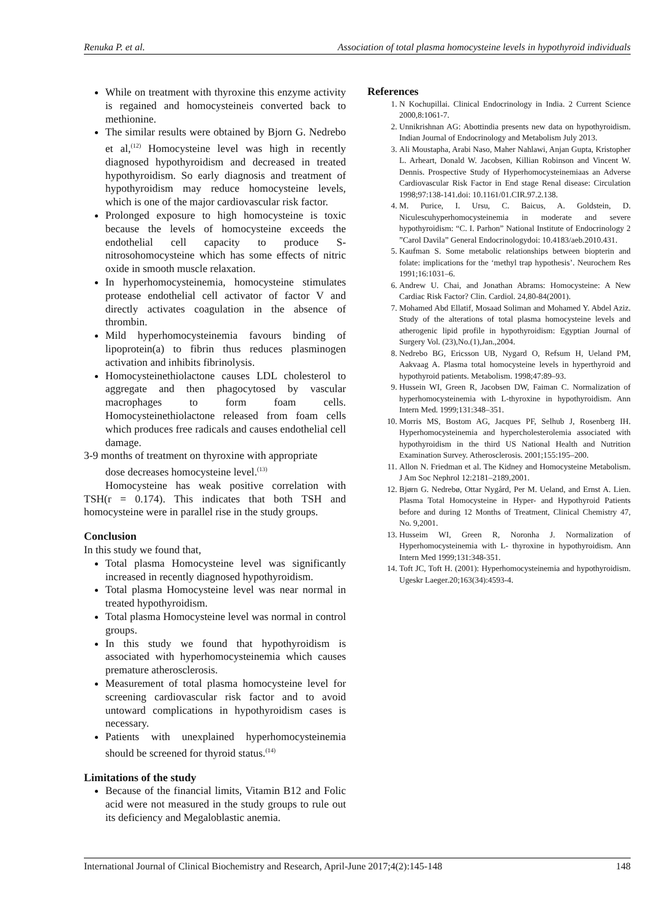Renuka P. et al. Association of total plasma homocysteine levels in hypothyroid individuals
While on treatment with thyroxine this enzyme activity is regained and homocysteineis converted back to methionine.
The similar results were obtained by Bjorn G. Nedrebo et al,<sup>(12)</sup> Homocysteine level was high in recently diagnosed hypothyroidism and decreased in treated hypothyroidism. So early diagnosis and treatment of hypothyroidism may reduce homocysteine levels, which is one of the major cardiovascular risk factor.
Prolonged exposure to high homocysteine is toxic because the levels of homocysteine exceeds the endothelial cell capacity to produce S-nitrosohomocysteine which has some effects of nitric oxide in smooth muscle relaxation.
In hyperhomocysteinemia, homocysteine stimulates protease endothelial cell activator of factor V and directly activates coagulation in the absence of thrombin.
Mild hyperhomocysteinemia favours binding of lipoprotein(a) to fibrin thus reduces plasminogen activation and inhibits fibrinolysis.
Homocysteinethiolactone causes LDL cholesterol to aggregate and then phagocytosed by vascular macrophages to form foam cells. Homocysteinethiolactone released from foam cells which produces free radicals and causes endothelial cell damage.
3-9 months of treatment on thyroxine with appropriate
dose decreases homocysteine level.<sup>(13)</sup>
Homocysteine has weak positive correlation with TSH(r = 0.174). This indicates that both TSH and homocysteine were in parallel rise in the study groups.
Conclusion
In this study we found that,
Total plasma Homocysteine level was significantly increased in recently diagnosed hypothyroidism.
Total plasma Homocysteine level was near normal in treated hypothyroidism.
Total plasma Homocysteine level was normal in control groups.
In this study we found that hypothyroidism is associated with hyperhomocysteinemia which causes premature atherosclerosis.
Measurement of total plasma homocysteine level for screening cardiovascular risk factor and to avoid untoward complications in hypothyroidism cases is necessary.
Patients with unexplained hyperhomocysteinemia should be screened for thyroid status.<sup>(14)</sup>
Limitations of the study
Because of the financial limits, Vitamin B12 and Folic acid were not measured in the study groups to rule out its deficiency and Megaloblastic anemia.
References
1. N Kochupillai. Clinical Endocrinology in India. 2 Current Science 2000,8:1061-7.
2. Unnikrishnan AG: Abottindia presents new data on hypothyroidism. Indian Journal of Endocrinology and Metabolism July 2013.
3. Ali Moustapha, Arabi Naso, Maher Nahlawi, Anjan Gupta, Kristopher L. Arheart, Donald W. Jacobsen, Killian Robinson and Vincent W. Dennis. Prospective Study of Hyperhomocysteinemiaas an Adverse Cardiovascular Risk Factor in End stage Renal disease: Circulation 1998;97:138-141.doi: 10.1161/01.CIR.97.2.138.
4. M. Purice, I. Ursu, C. Baicus, A. Goldstein, D. Niculescuhyperhomocysteinemia in moderate and severe hypothyroidism: “C. I. Parhon” National Institute of Endocrinology 2 ”Carol Davila” General Endocrinologydoi: 10.4183/aeb.2010.431.
5. Kaufman S. Some metabolic relationships between biopterin and folate: implications for the ‘methyl trap hypothesis’. Neurochem Res 1991;16:1031–6.
6. Andrew U. Chai, and Jonathan Abrams: Homocysteine: A New Cardiac Risk Factor? Clin. Cardiol. 24,80-84(2001).
7. Mohamed Abd Ellatif, Mosaad Soliman and Mohamed Y. Abdel Aziz. Study of the alterations of total plasma homocysteine levels and atherogenic lipid profile in hypothyroidism: Egyptian Journal of Surgery Vol. (23),No.(1),Jan.,2004.
8. Nedrebo BG, Ericsson UB, Nygard O, Refsum H, Ueland PM, Aakvaag A. Plasma total homocysteine levels in hyperthyroid and hypothyroid patients. Metabolism. 1998;47:89–93.
9. Hussein WI, Green R, Jacobsen DW, Faiman C. Normalization of hyperhomocysteinemia with L-thyroxine in hypothyroidism. Ann Intern Med. 1999;131:348–351.
10. Morris MS, Bostom AG, Jacques PF, Selhub J, Rosenberg IH. Hyperhomocysteinemia and hypercholesterolemia associated with hypothyroidism in the third US National Health and Nutrition Examination Survey. Atherosclerosis. 2001;155:195–200.
11. Allon N. Friedman et al. The Kidney and Homocysteine Metabolism. J Am Soc Nephrol 12:2181–2189,2001.
12. Bjørn G. Nedrebø, Ottar Nygård, Per M. Ueland, and Ernst A. Lien. Plasma Total Homocysteine in Hyper- and Hypothyroid Patients before and during 12 Months of Treatment, Clinical Chemistry 47, No. 9,2001.
13. Husseim WI, Green R, Noronha J. Normalization of Hyperhomocysteinemia with L- thyroxine in hypothyroidism. Ann Intern Med 1999;131:348-351.
14. Toft JC, Toft H. (2001): Hyperhomocysteinemia and hypothyroidism. Ugeskr Laeger.20;163(34):4593-4.
International Journal of Clinical Biochemistry and Research, April-June 2017;4(2):145-148 148